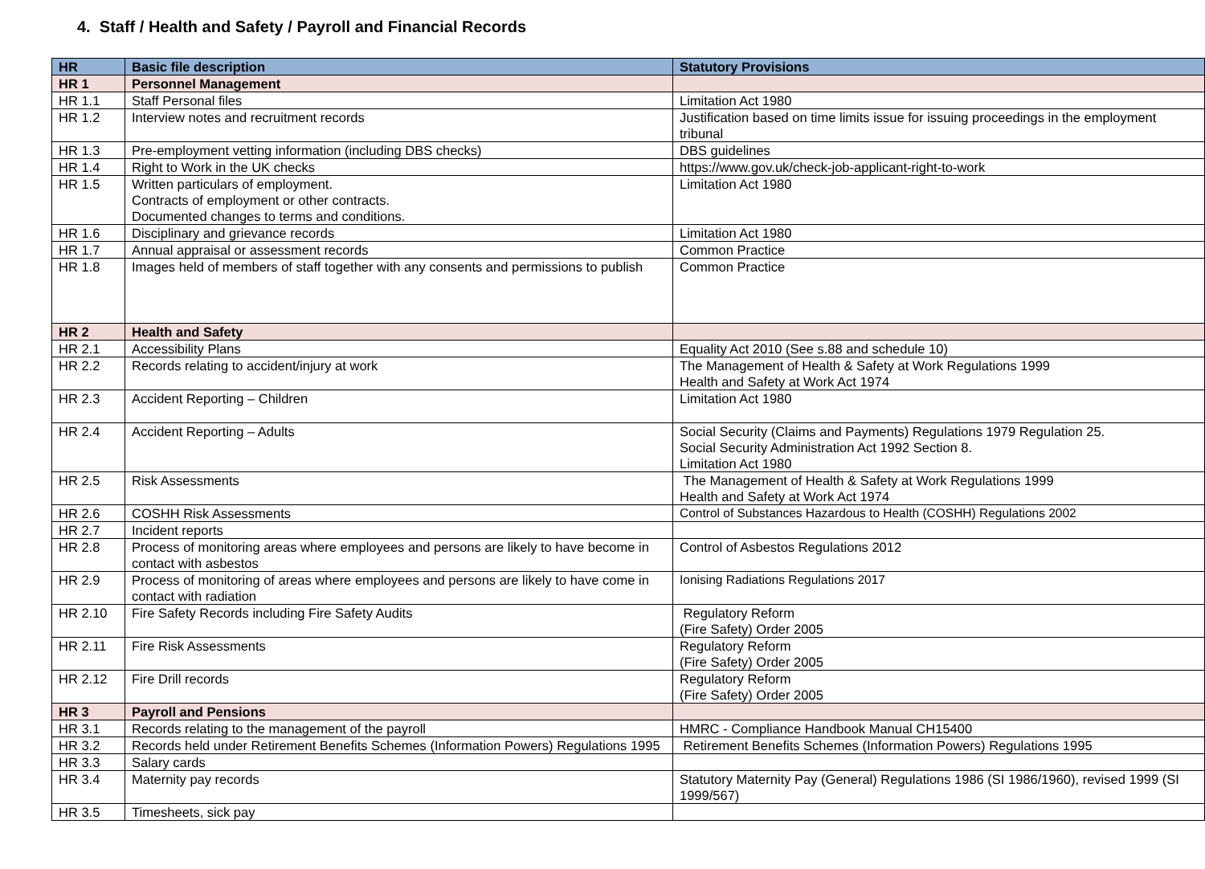4. Staff / Health and Safety / Payroll and Financial Records
| HR | Basic file description | Statutory Provisions |
| --- | --- | --- |
| HR 1 | Personnel Management | |
| HR 1.1 | Staff Personal files | Limitation Act 1980 |
| HR 1.2 | Interview notes and recruitment records | Justification based on time limits issue for issuing proceedings in the employment tribunal |
| HR 1.3 | Pre-employment vetting information (including DBS checks) | DBS guidelines |
| HR 1.4 | Right to Work in the UK checks | https://www.gov.uk/check-job-applicant-right-to-work |
| HR 1.5 | Written particulars of employment. Contracts of employment or other contracts. Documented changes to terms and conditions. | Limitation Act 1980 |
| HR 1.6 | Disciplinary and grievance records | Limitation Act 1980 |
| HR 1.7 | Annual appraisal or assessment records | Common Practice |
| HR 1.8 | Images held of members of staff together with any consents and permissions to publish | Common Practice |
| HR 2 | Health and Safety | |
| HR 2.1 | Accessibility Plans | Equality Act 2010 (See s.88 and schedule 10) |
| HR 2.2 | Records relating to accident/injury at work | The Management of Health & Safety at Work Regulations 1999 Health and Safety at Work Act 1974 |
| HR 2.3 | Accident Reporting – Children | Limitation Act 1980 |
| HR 2.4 | Accident Reporting – Adults | Social Security (Claims and Payments) Regulations 1979 Regulation 25. Social Security Administration Act 1992 Section 8. Limitation Act 1980 |
| HR 2.5 | Risk Assessments | The Management of Health & Safety at Work Regulations 1999 Health and Safety at Work Act 1974 |
| HR 2.6 | COSHH Risk Assessments | Control of Substances Hazardous to Health (COSHH) Regulations 2002 |
| HR 2.7 | Incident reports | |
| HR 2.8 | Process of monitoring areas where employees and persons are likely to have become in contact with asbestos | Control of Asbestos Regulations 2012 |
| HR 2.9 | Process of monitoring of areas where employees and persons are likely to have come in contact with radiation | Ionising Radiations Regulations 2017 |
| HR 2.10 | Fire Safety Records including Fire Safety Audits | Regulatory Reform (Fire Safety) Order 2005 |
| HR 2.11 | Fire Risk Assessments | Regulatory Reform (Fire Safety) Order 2005 |
| HR 2.12 | Fire Drill records | Regulatory Reform (Fire Safety) Order 2005 |
| HR 3 | Payroll and Pensions | |
| HR 3.1 | Records relating to the management of the payroll | HMRC - Compliance Handbook Manual CH15400 |
| HR 3.2 | Records held under Retirement Benefits Schemes (Information Powers) Regulations 1995 | Retirement Benefits Schemes (Information Powers) Regulations 1995 |
| HR 3.3 | Salary cards | |
| HR 3.4 | Maternity pay records | Statutory Maternity Pay (General) Regulations 1986 (SI 1986/1960), revised 1999 (SI 1999/567) |
| HR 3.5 | Timesheets, sick pay | |